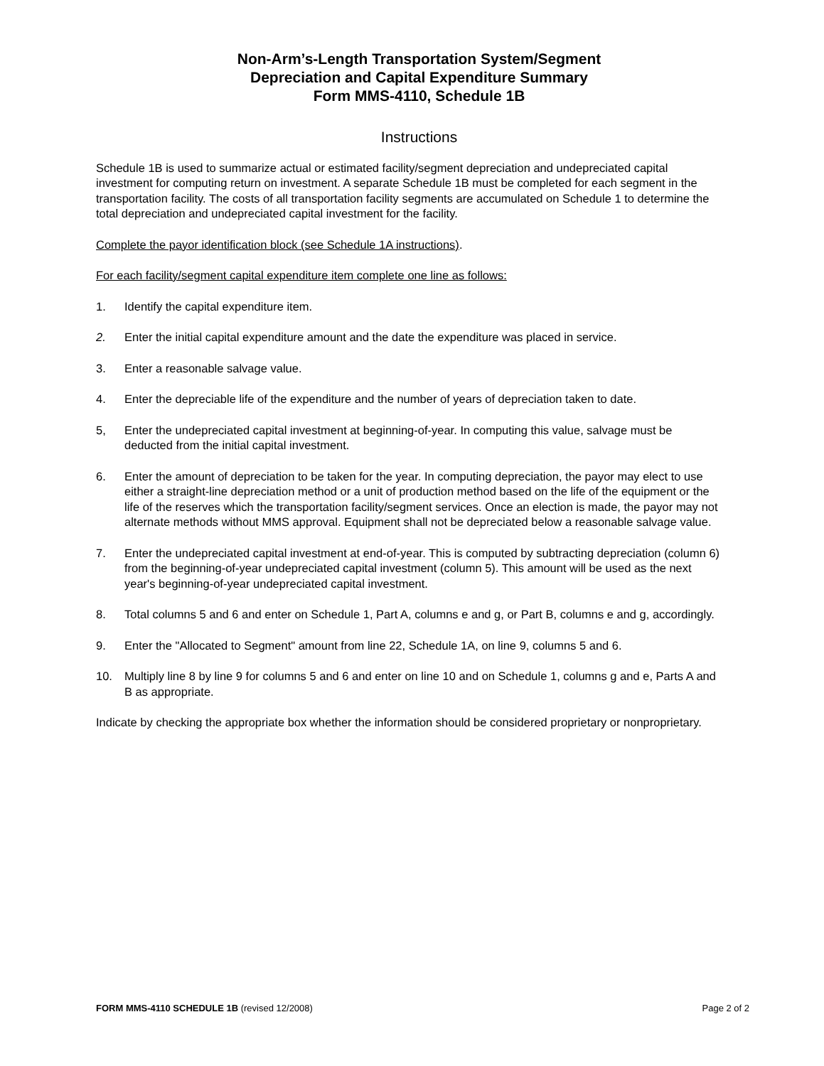Non-Arm’s-Length Transportation System/Segment
Depreciation and Capital Expenditure Summary
Form MMS-4110, Schedule 1B
Instructions
Schedule 1B is used to summarize actual or estimated facility/segment depreciation and undepreciated capital investment for computing return on investment. A separate Schedule 1B must be completed for each segment in the transportation facility. The costs of all transportation facility segments are accumulated on Schedule 1 to determine the total depreciation and undepreciated capital investment for the facility.
Complete the payor identification block (see Schedule 1A instructions).
For each facility/segment capital expenditure item complete one line as follows:
1. Identify the capital expenditure item.
2. Enter the initial capital expenditure amount and the date the expenditure was placed in service.
3. Enter a reasonable salvage value.
4. Enter the depreciable life of the expenditure and the number of years of depreciation taken to date.
5, Enter the undepreciated capital investment at beginning-of-year. In computing this value, salvage must be deducted from the initial capital investment.
6. Enter the amount of depreciation to be taken for the year. In computing depreciation, the payor may elect to use either a straight-line depreciation method or a unit of production method based on the life of the equipment or the life of the reserves which the transportation facility/segment services. Once an election is made, the payor may not alternate methods without MMS approval. Equipment shall not be depreciated below a reasonable salvage value.
7. Enter the undepreciated capital investment at end-of-year. This is computed by subtracting depreciation (column 6) from the beginning-of-year undepreciated capital investment (column 5). This amount will be used as the next year's beginning-of-year undepreciated capital investment.
8. Total columns 5 and 6 and enter on Schedule 1, Part A, columns e and g, or Part B, columns e and g, accordingly.
9. Enter the "Allocated to Segment" amount from line 22, Schedule 1A, on line 9, columns 5 and 6.
10. Multiply line 8 by line 9 for columns 5 and 6 and enter on line 10 and on Schedule 1, columns g and e, Parts A and B as appropriate.
Indicate by checking the appropriate box whether the information should be considered proprietary or nonproprietary.
FORM MMS-4110 SCHEDULE 1B (revised 12/2008) Page 2 of 2